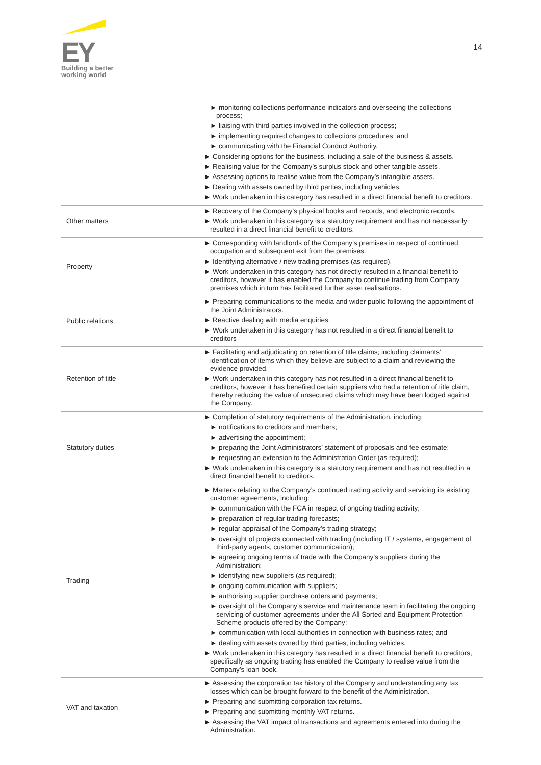EY
Building a better
working world
14
| | ► monitoring collections performance indicators and overseeing the collections process; ► liaising with third parties involved in the collection process; ► implementing required changes to collections procedures; and ► communicating with the Financial Conduct Authority. ► Considering options for the business, including a sale of the business & assets. ► Realising value for the Company’s surplus stock and other tangible assets. ► Assessing options to realise value from the Company’s intangible assets. ► Dealing with assets owned by third parties, including vehicles. ► Work undertaken in this category has resulted in a direct financial benefit to creditors. |
| Other matters | ► Recovery of the Company’s physical books and records, and electronic records. ► Work undertaken in this category is a statutory requirement and has not necessarily resulted in a direct financial benefit to creditors. |
| Property | ► Corresponding with landlords of the Company’s premises in respect of continued occupation and subsequent exit from the premises. ► Identifying alternative / new trading premises (as required). ► Work undertaken in this category has not directly resulted in a financial benefit to creditors, however it has enabled the Company to continue trading from Company premises which in turn has facilitated further asset realisations. |
| Public relations | ► Preparing communications to the media and wider public following the appointment of the Joint Administrators. ► Reactive dealing with media enquiries. ► Work undertaken in this category has not resulted in a direct financial benefit to creditors |
| Retention of title | ► Facilitating and adjudicating on retention of title claims; including claimants’ identification of items which they believe are subject to a claim and reviewing the evidence provided. ► Work undertaken in this category has not resulted in a direct financial benefit to creditors, however it has benefited certain suppliers who had a retention of title claim, thereby reducing the value of unsecured claims which may have been lodged against the Company. |
| Statutory duties | ► Completion of statutory requirements of the Administration, including: ► notifications to creditors and members; ► advertising the appointment; ► preparing the Joint Administrators’ statement of proposals and fee estimate; ► requesting an extension to the Administration Order (as required); ► Work undertaken in this category is a statutory requirement and has not resulted in a direct financial benefit to creditors. |
| Trading | ► Matters relating to the Company’s continued trading activity and servicing its existing customer agreements, including: ► communication with the FCA in respect of ongoing trading activity; ► preparation of regular trading forecasts; ► regular appraisal of the Company’s trading strategy; ► oversight of projects connected with trading (including IT / systems, engagement of third-party agents, customer communication); ► agreeing ongoing terms of trade with the Company’s suppliers during the Administration; ► identifying new suppliers (as required); ► ongoing communication with suppliers; ► authorising supplier purchase orders and payments; ► oversight of the Company’s service and maintenance team in facilitating the ongoing servicing of customer agreements under the All Sorted and Equipment Protection Scheme products offered by the Company; ► communication with local authorities in connection with business rates; and ► dealing with assets owned by third parties, including vehicles. ► Work undertaken in this category has resulted in a direct financial benefit to creditors, specifically as ongoing trading has enabled the Company to realise value from the Company’s loan book. |
| VAT and taxation | ► Assessing the corporation tax history of the Company and understanding any tax losses which can be brought forward to the benefit of the Administration. ► Preparing and submitting corporation tax returns. ► Preparing and submitting monthly VAT returns. ► Assessing the VAT impact of transactions and agreements entered into during the Administration. |